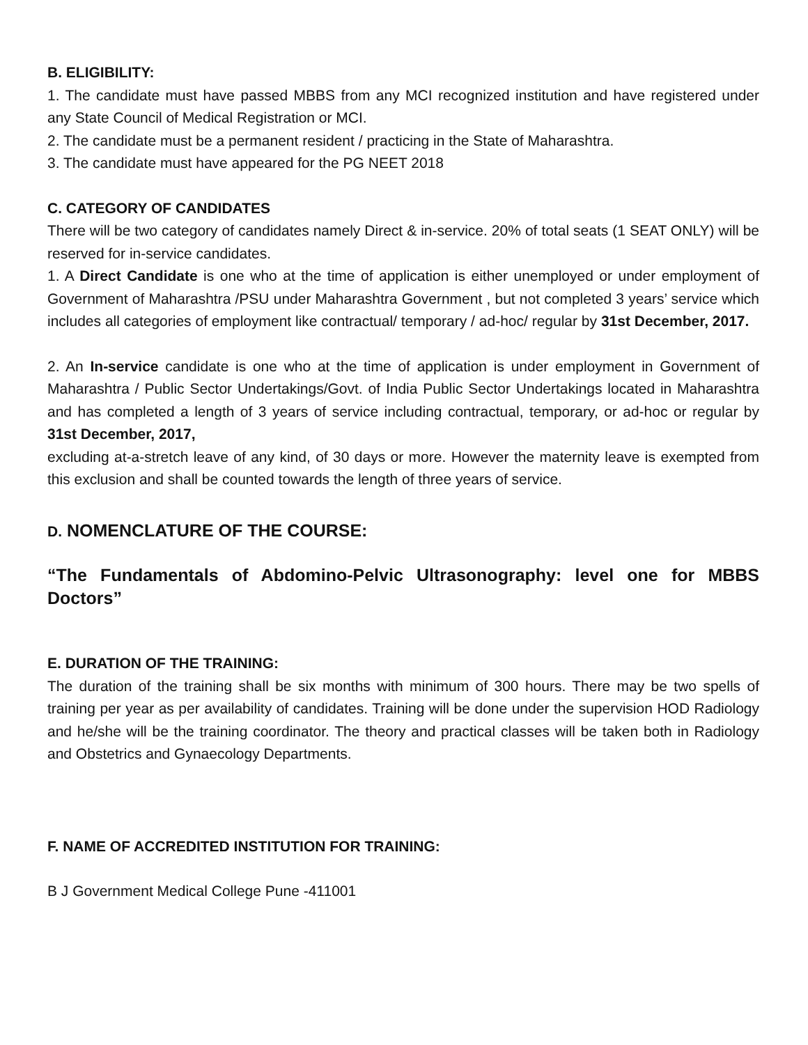B. ELIGIBILITY:
1. The candidate must have passed MBBS from any MCI recognized institution and have registered under any State Council of Medical Registration or MCI.
2. The candidate must be a permanent resident / practicing in the State of Maharashtra.
3. The candidate must have appeared for the PG NEET 2018
C. CATEGORY OF CANDIDATES
There will be two category of candidates namely Direct & in-service. 20% of total seats (1 SEAT ONLY) will be reserved for in-service candidates.
1. A Direct Candidate is one who at the time of application is either unemployed or under employment of Government of Maharashtra /PSU under Maharashtra Government , but not completed 3 years’ service which includes all categories of employment like contractual/ temporary / ad-hoc/ regular by 31st December, 2017.
2. An In-service candidate is one who at the time of application is under employment in Government of Maharashtra / Public Sector Undertakings/Govt. of India Public Sector Undertakings located in Maharashtra and has completed a length of 3 years of service including contractual, temporary, or ad-hoc or regular by 31st December, 2017,
excluding at-a-stretch leave of any kind, of 30 days or more. However the maternity leave is exempted from this exclusion and shall be counted towards the length of three years of service.
D. NOMENCLATURE OF THE COURSE:
“The Fundamentals of Abdomino-Pelvic Ultrasonography: level one for MBBS Doctors”
E. DURATION OF THE TRAINING:
The duration of the training shall be six months with minimum of 300 hours. There may be two spells of training per year as per availability of candidates. Training will be done under the supervision HOD Radiology and he/she will be the training coordinator. The theory and practical classes will be taken both in Radiology and Obstetrics and Gynaecology Departments.
F. NAME OF ACCREDITED INSTITUTION FOR TRAINING:
B J Government Medical College Pune -411001